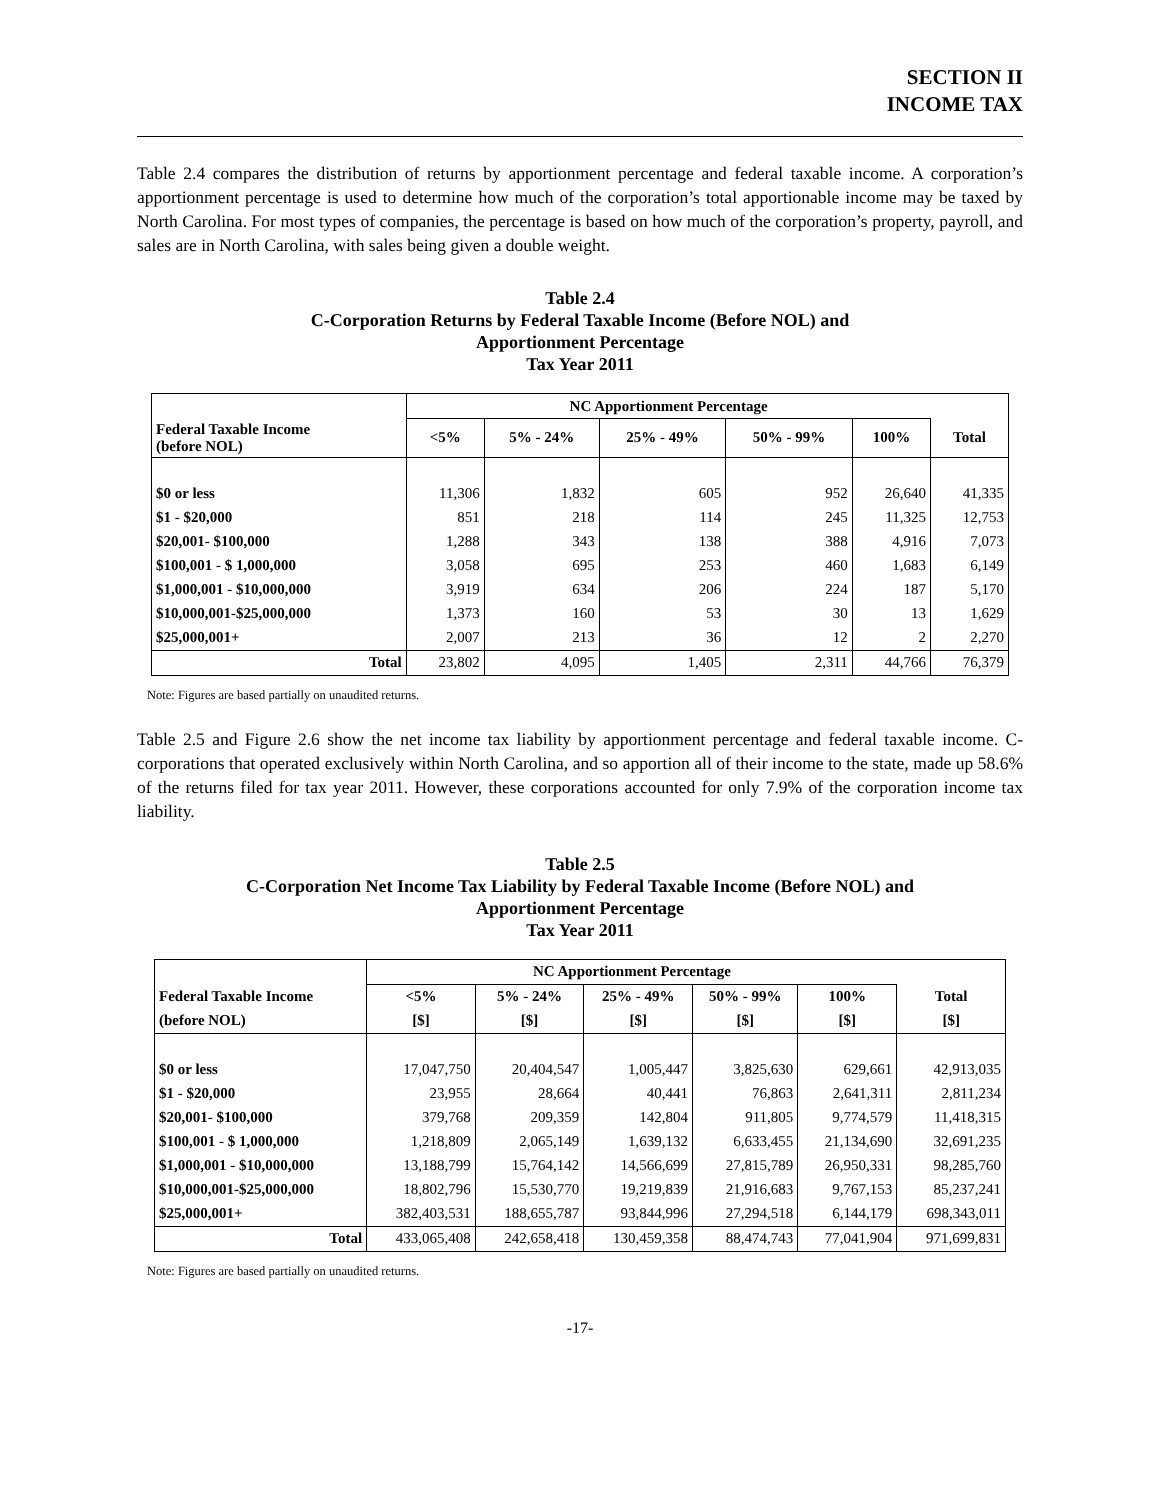SECTION II
INCOME TAX
Table 2.4 compares the distribution of returns by apportionment percentage and federal taxable income. A corporation’s apportionment percentage is used to determine how much of the corporation’s total apportionable income may be taxed by North Carolina. For most types of companies, the percentage is based on how much of the corporation’s property, payroll, and sales are in North Carolina, with sales being given a double weight.
Table 2.4
C-Corporation Returns by Federal Taxable Income (Before NOL) and
Apportionment Percentage
Tax Year 2011
| | NC Apportionment Percentage | | | | | |
| --- | --- | --- | --- | --- | --- | --- |
| Federal Taxable Income (before NOL) | <5% | 5% - 24% | 25% - 49% | 50% - 99% | 100% | Total |
| $0 or less | 11,306 | 1,832 | 605 | 952 | 26,640 | 41,335 |
| $1 - $20,000 | 851 | 218 | 114 | 245 | 11,325 | 12,753 |
| $20,001- $100,000 | 1,288 | 343 | 138 | 388 | 4,916 | 7,073 |
| $100,001 - $ 1,000,000 | 3,058 | 695 | 253 | 460 | 1,683 | 6,149 |
| $1,000,001 - $10,000,000 | 3,919 | 634 | 206 | 224 | 187 | 5,170 |
| $10,000,001-$25,000,000 | 1,373 | 160 | 53 | 30 | 13 | 1,629 |
| $25,000,001+ | 2,007 | 213 | 36 | 12 | 2 | 2,270 |
| Total | 23,802 | 4,095 | 1,405 | 2,311 | 44,766 | 76,379 |
Note: Figures are based partially on unaudited returns.
Table 2.5 and Figure 2.6 show the net income tax liability by apportionment percentage and federal taxable income. C-corporations that operated exclusively within North Carolina, and so apportion all of their income to the state, made up 58.6% of the returns filed for tax year 2011. However, these corporations accounted for only 7.9% of the corporation income tax liability.
Table 2.5
C-Corporation Net Income Tax Liability by Federal Taxable Income (Before NOL) and
Apportionment Percentage
Tax Year 2011
| | NC Apportionment Percentage | | | | | |
| --- | --- | --- | --- | --- | --- | --- |
| Federal Taxable Income | <5% | 5% - 24% | 25% - 49% | 50% - 99% | 100% | Total |
| (before NOL) | [$] | [$] | [$] | [$] | [$] | [$] |
| $0 or less | 17,047,750 | 20,404,547 | 1,005,447 | 3,825,630 | 629,661 | 42,913,035 |
| $1 - $20,000 | 23,955 | 28,664 | 40,441 | 76,863 | 2,641,311 | 2,811,234 |
| $20,001- $100,000 | 379,768 | 209,359 | 142,804 | 911,805 | 9,774,579 | 11,418,315 |
| $100,001 - $ 1,000,000 | 1,218,809 | 2,065,149 | 1,639,132 | 6,633,455 | 21,134,690 | 32,691,235 |
| $1,000,001 - $10,000,000 | 13,188,799 | 15,764,142 | 14,566,699 | 27,815,789 | 26,950,331 | 98,285,760 |
| $10,000,001-$25,000,000 | 18,802,796 | 15,530,770 | 19,219,839 | 21,916,683 | 9,767,153 | 85,237,241 |
| $25,000,001+ | 382,403,531 | 188,655,787 | 93,844,996 | 27,294,518 | 6,144,179 | 698,343,011 |
| Total | 433,065,408 | 242,658,418 | 130,459,358 | 88,474,743 | 77,041,904 | 971,699,831 |
Note: Figures are based partially on unaudited returns.
-17-